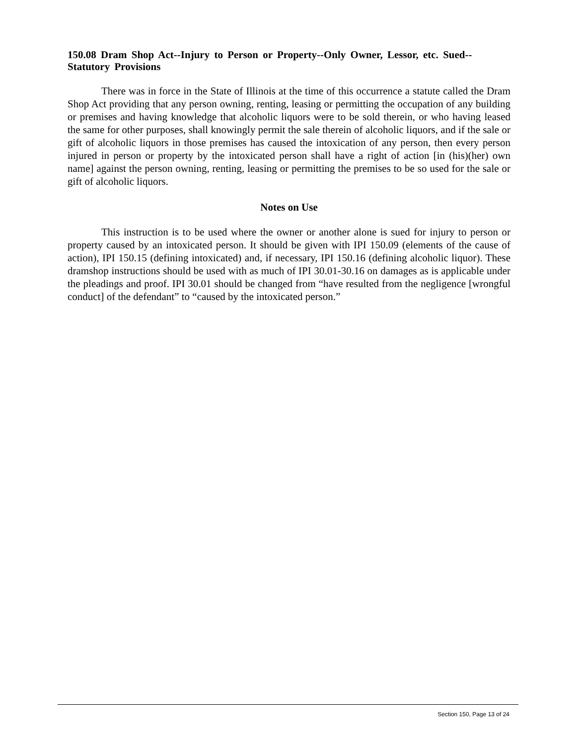150.08 Dram Shop Act--Injury to Person or Property--Only Owner, Lessor, etc. Sued-- Statutory Provisions
There was in force in the State of Illinois at the time of this occurrence a statute called the Dram Shop Act providing that any person owning, renting, leasing or permitting the occupation of any building or premises and having knowledge that alcoholic liquors were to be sold therein, or who having leased the same for other purposes, shall knowingly permit the sale therein of alcoholic liquors, and if the sale or gift of alcoholic liquors in those premises has caused the intoxication of any person, then every person injured in person or property by the intoxicated person shall have a right of action [in (his)(her) own name] against the person owning, renting, leasing or permitting the premises to be so used for the sale or gift of alcoholic liquors.
Notes on Use
This instruction is to be used where the owner or another alone is sued for injury to person or property caused by an intoxicated person. It should be given with IPI 150.09 (elements of the cause of action), IPI 150.15 (defining intoxicated) and, if necessary, IPI 150.16 (defining alcoholic liquor). These dramshop instructions should be used with as much of IPI 30.01-30.16 on damages as is applicable under the pleadings and proof. IPI 30.01 should be changed from “have resulted from the negligence [wrongful conduct] of the defendant” to “caused by the intoxicated person.”
Section 150, Page 13 of 24